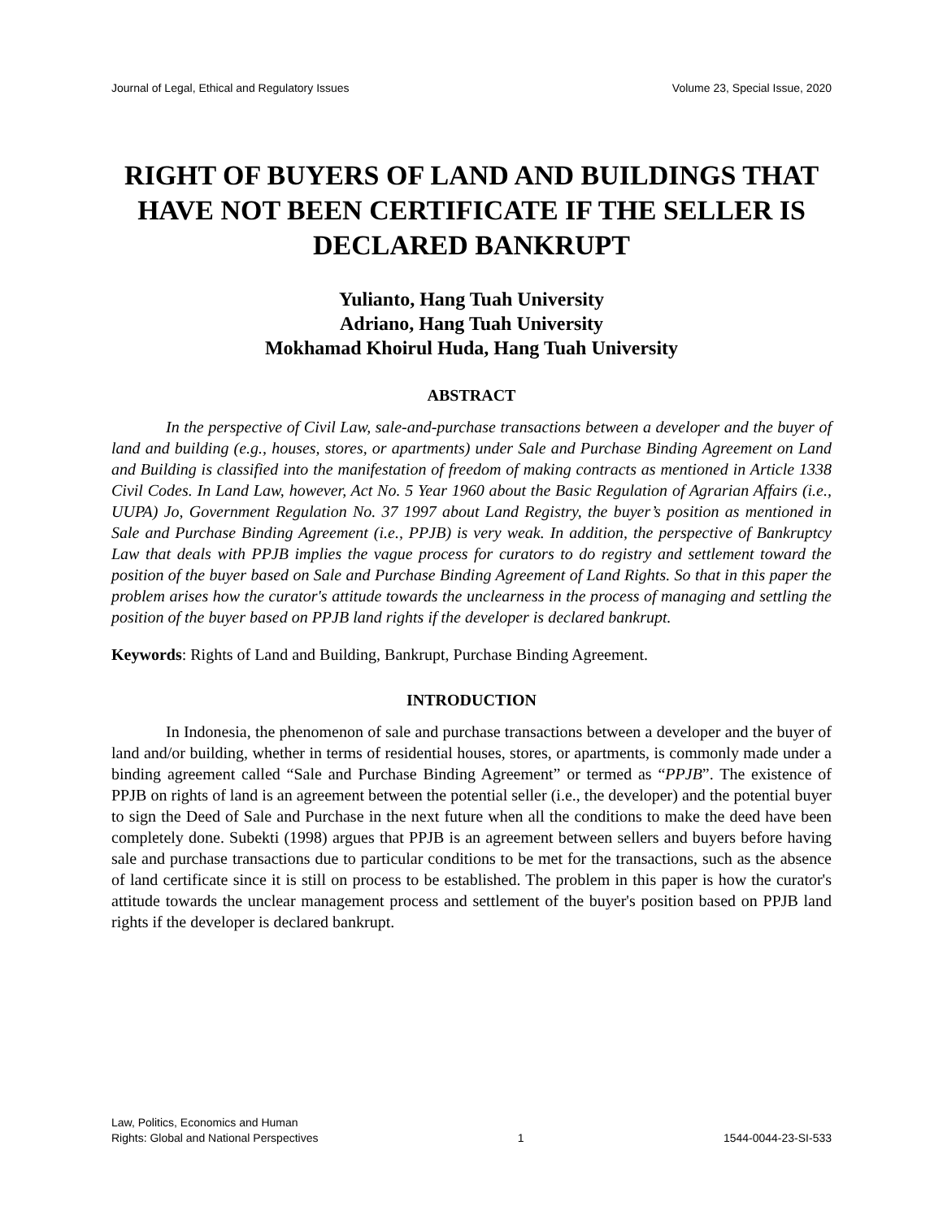Journal of Legal, Ethical and Regulatory Issues Volume 23, Special Issue, 2020
RIGHT OF BUYERS OF LAND AND BUILDINGS THAT HAVE NOT BEEN CERTIFICATE IF THE SELLER IS DECLARED BANKRUPT
Yulianto, Hang Tuah University
Adriano, Hang Tuah University
Mokhamad Khoirul Huda, Hang Tuah University
ABSTRACT
In the perspective of Civil Law, sale-and-purchase transactions between a developer and the buyer of land and building (e.g., houses, stores, or apartments) under Sale and Purchase Binding Agreement on Land and Building is classified into the manifestation of freedom of making contracts as mentioned in Article 1338 Civil Codes. In Land Law, however, Act No. 5 Year 1960 about the Basic Regulation of Agrarian Affairs (i.e., UUPA) Jo, Government Regulation No. 37 1997 about Land Registry, the buyer’s position as mentioned in Sale and Purchase Binding Agreement (i.e., PPJB) is very weak. In addition, the perspective of Bankruptcy Law that deals with PPJB implies the vague process for curators to do registry and settlement toward the position of the buyer based on Sale and Purchase Binding Agreement of Land Rights. So that in this paper the problem arises how the curator's attitude towards the unclearness in the process of managing and settling the position of the buyer based on PPJB land rights if the developer is declared bankrupt.
Keywords: Rights of Land and Building, Bankrupt, Purchase Binding Agreement.
INTRODUCTION
In Indonesia, the phenomenon of sale and purchase transactions between a developer and the buyer of land and/or building, whether in terms of residential houses, stores, or apartments, is commonly made under a binding agreement called “Sale and Purchase Binding Agreement” or termed as “PPJB”. The existence of PPJB on rights of land is an agreement between the potential seller (i.e., the developer) and the potential buyer to sign the Deed of Sale and Purchase in the next future when all the conditions to make the deed have been completely done. Subekti (1998) argues that PPJB is an agreement between sellers and buyers before having sale and purchase transactions due to particular conditions to be met for the transactions, such as the absence of land certificate since it is still on process to be established. The problem in this paper is how the curator's attitude towards the unclear management process and settlement of the buyer's position based on PPJB land rights if the developer is declared bankrupt.
Law, Politics, Economics and Human
Rights: Global and National Perspectives 1 1544-0044-23-SI-533